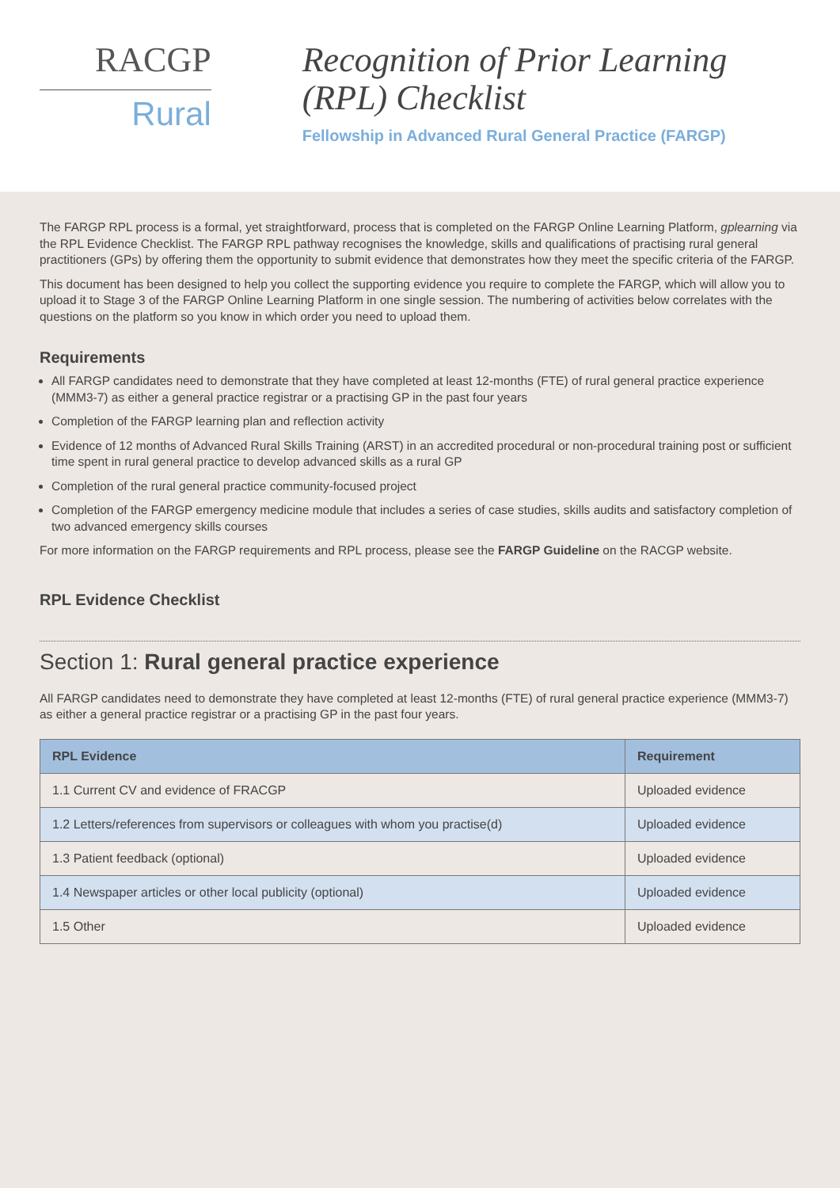RACGP
Rural
Recognition of Prior Learning (RPL) Checklist
Fellowship in Advanced Rural General Practice (FARGP)
The FARGP RPL process is a formal, yet straightforward, process that is completed on the FARGP Online Learning Platform, gplearning via the RPL Evidence Checklist. The FARGP RPL pathway recognises the knowledge, skills and qualifications of practising rural general practitioners (GPs) by offering them the opportunity to submit evidence that demonstrates how they meet the specific criteria of the FARGP.
This document has been designed to help you collect the supporting evidence you require to complete the FARGP, which will allow you to upload it to Stage 3 of the FARGP Online Learning Platform in one single session. The numbering of activities below correlates with the questions on the platform so you know in which order you need to upload them.
Requirements
All FARGP candidates need to demonstrate that they have completed at least 12-months (FTE) of rural general practice experience (MMM3-7) as either a general practice registrar or a practising GP in the past four years
Completion of the FARGP learning plan and reflection activity
Evidence of 12 months of Advanced Rural Skills Training (ARST) in an accredited procedural or non-procedural training post or sufficient time spent in rural general practice to develop advanced skills as a rural GP
Completion of the rural general practice community-focused project
Completion of the FARGP emergency medicine module that includes a series of case studies, skills audits and satisfactory completion of two advanced emergency skills courses
For more information on the FARGP requirements and RPL process, please see the FARGP Guideline on the RACGP website.
RPL Evidence Checklist
Section 1: Rural general practice experience
All FARGP candidates need to demonstrate they have completed at least 12-months (FTE) of rural general practice experience (MMM3-7) as either a general practice registrar or a practising GP in the past four years.
| RPL Evidence | Requirement |
| --- | --- |
| 1.1 Current CV and evidence of FRACGP | Uploaded evidence |
| 1.2 Letters/references from supervisors or colleagues with whom you practise(d) | Uploaded evidence |
| 1.3 Patient feedback (optional) | Uploaded evidence |
| 1.4 Newspaper articles or other local publicity (optional) | Uploaded evidence |
| 1.5 Other | Uploaded evidence |